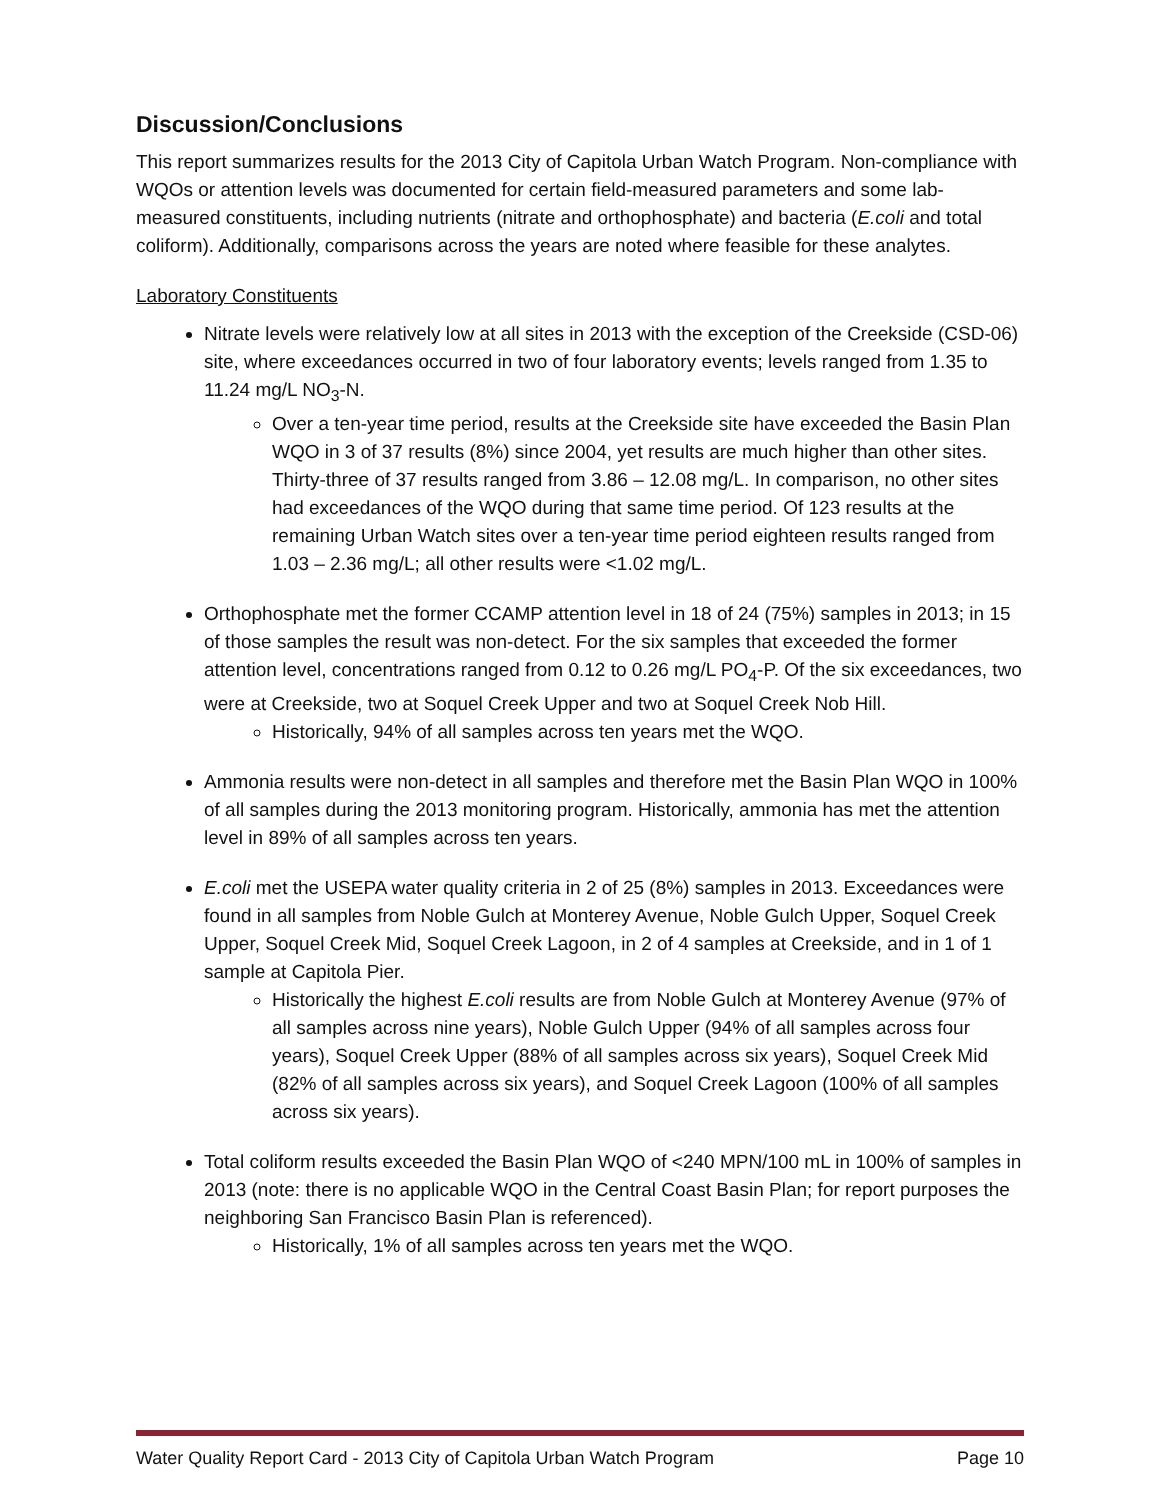Discussion/Conclusions
This report summarizes results for the 2013 City of Capitola Urban Watch Program. Non-compliance with WQOs or attention levels was documented for certain field-measured parameters and some lab-measured constituents, including nutrients (nitrate and orthophosphate) and bacteria (E.coli and total coliform). Additionally, comparisons across the years are noted where feasible for these analytes.
Laboratory Constituents
Nitrate levels were relatively low at all sites in 2013 with the exception of the Creekside (CSD-06) site, where exceedances occurred in two of four laboratory events; levels ranged from 1.35 to 11.24 mg/L NO<sub>3</sub>-N.
Over a ten-year time period, results at the Creekside site have exceeded the Basin Plan WQO in 3 of 37 results (8%) since 2004, yet results are much higher than other sites. Thirty-three of 37 results ranged from 3.86 – 12.08 mg/L. In comparison, no other sites had exceedances of the WQO during that same time period. Of 123 results at the remaining Urban Watch sites over a ten-year time period eighteen results ranged from 1.03 – 2.36 mg/L; all other results were <1.02 mg/L.
Orthophosphate met the former CCAMP attention level in 18 of 24 (75%) samples in 2013; in 15 of those samples the result was non-detect. For the six samples that exceeded the former attention level, concentrations ranged from 0.12 to 0.26 mg/L PO<sub>4</sub>-P. Of the six exceedances, two were at Creekside, two at Soquel Creek Upper and two at Soquel Creek Nob Hill.
Historically, 94% of all samples across ten years met the WQO.
Ammonia results were non-detect in all samples and therefore met the Basin Plan WQO in 100% of all samples during the 2013 monitoring program. Historically, ammonia has met the attention level in 89% of all samples across ten years.
E.coli met the USEPA water quality criteria in 2 of 25 (8%) samples in 2013. Exceedances were found in all samples from Noble Gulch at Monterey Avenue, Noble Gulch Upper, Soquel Creek Upper, Soquel Creek Mid, Soquel Creek Lagoon, in 2 of 4 samples at Creekside, and in 1 of 1 sample at Capitola Pier.
Historically the highest E.coli results are from Noble Gulch at Monterey Avenue (97% of all samples across nine years), Noble Gulch Upper (94% of all samples across four years), Soquel Creek Upper (88% of all samples across six years), Soquel Creek Mid (82% of all samples across six years), and Soquel Creek Lagoon (100% of all samples across six years).
Total coliform results exceeded the Basin Plan WQO of <240 MPN/100 mL in 100% of samples in 2013 (note: there is no applicable WQO in the Central Coast Basin Plan; for report purposes the neighboring San Francisco Basin Plan is referenced).
Historically, 1% of all samples across ten years met the WQO.
Water Quality Report Card - 2013 City of Capitola Urban Watch Program Page 10